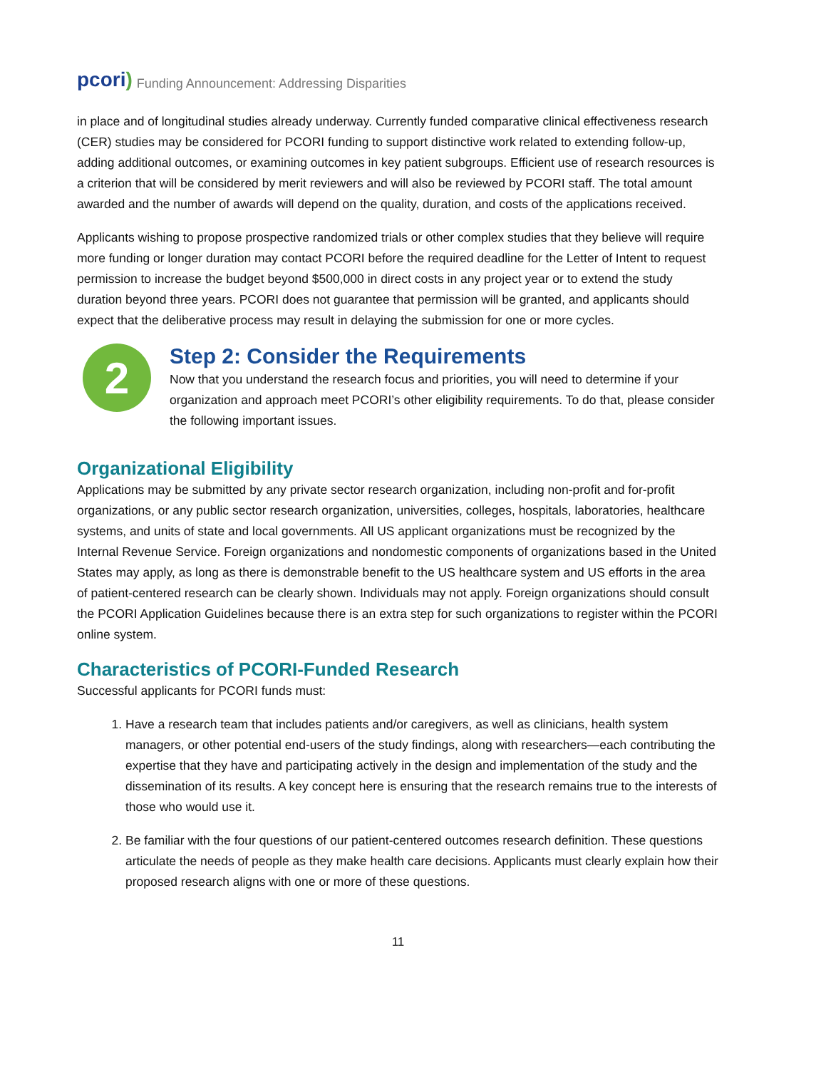pcori)
Funding Announcement: Addressing Disparities
in place and of longitudinal studies already underway. Currently funded comparative clinical effectiveness research (CER) studies may be considered for PCORI funding to support distinctive work related to extending follow-up, adding additional outcomes, or examining outcomes in key patient subgroups. Efficient use of research resources is a criterion that will be considered by merit reviewers and will also be reviewed by PCORI staff. The total amount awarded and the number of awards will depend on the quality, duration, and costs of the applications received.
Applicants wishing to propose prospective randomized trials or other complex studies that they believe will require more funding or longer duration may contact PCORI before the required deadline for the Letter of Intent to request permission to increase the budget beyond $500,000 in direct costs in any project year or to extend the study duration beyond three years. PCORI does not guarantee that permission will be granted, and applicants should expect that the deliberative process may result in delaying the submission for one or more cycles.
2
Step 2: Consider the Requirements
Now that you understand the research focus and priorities, you will need to determine if your organization and approach meet PCORI’s other eligibility requirements. To do that, please consider the following important issues.
Organizational Eligibility
Applications may be submitted by any private sector research organization, including non-profit and for-profit organizations, or any public sector research organization, universities, colleges, hospitals, laboratories, healthcare systems, and units of state and local governments. All US applicant organizations must be recognized by the Internal Revenue Service. Foreign organizations and nondomestic components of organizations based in the United States may apply, as long as there is demonstrable benefit to the US healthcare system and US efforts in the area of patient-centered research can be clearly shown. Individuals may not apply. Foreign organizations should consult the PCORI Application Guidelines because there is an extra step for such organizations to register within the PCORI online system.
Characteristics of PCORI-Funded Research
Successful applicants for PCORI funds must:
1. Have a research team that includes patients and/or caregivers, as well as clinicians, health system managers, or other potential end-users of the study findings, along with researchers—each contributing the expertise that they have and participating actively in the design and implementation of the study and the dissemination of its results. A key concept here is ensuring that the research remains true to the interests of those who would use it.
2. Be familiar with the four questions of our patient-centered outcomes research definition. These questions articulate the needs of people as they make health care decisions. Applicants must clearly explain how their proposed research aligns with one or more of these questions.
11